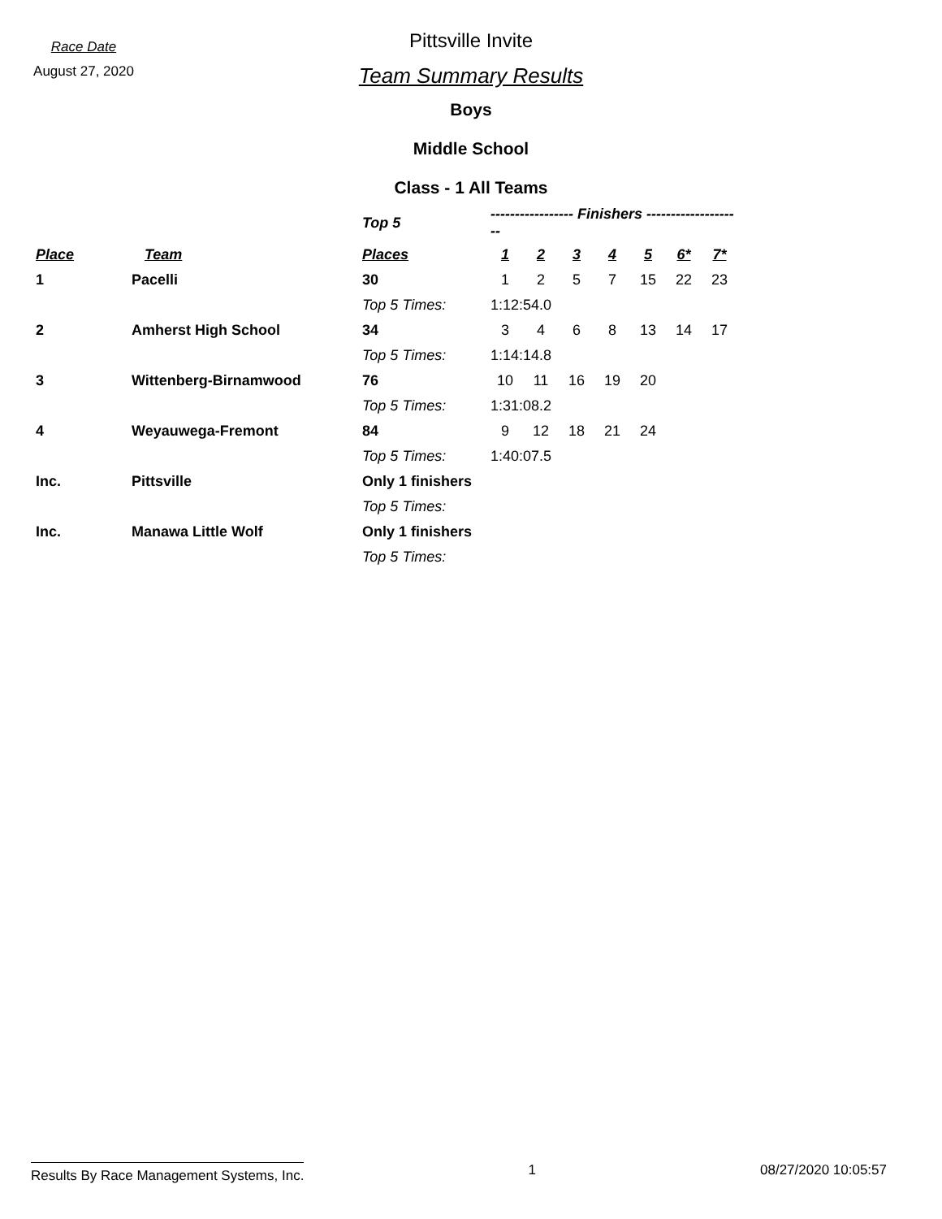Race Date
August 27, 2020
Pittsville Invite
Team Summary Results
Boys
Middle School
Class - 1 All Teams
| | | Top 5 | ----------------- Finishers -------------------- | | | | | | |
| Place | Team | Places | 1 | 2 | 3 | 4 | 5 | 6* | 7* |
| 1 | Pacelli | 30 | 1 | 2 | 5 | 7 | 15 | 22 | 23 |
| | | Top 5 Times: | 1:12:54.0 | | | | | | |
| 2 | Amherst High School | 34 | 3 | 4 | 6 | 8 | 13 | 14 | 17 |
| | | Top 5 Times: | 1:14:14.8 | | | | | | |
| 3 | Wittenberg-Birnamwood | 76 | 10 | 11 | 16 | 19 | 20 | | |
| | | Top 5 Times: | 1:31:08.2 | | | | | | |
| 4 | Weyauwega-Fremont | 84 | 9 | 12 | 18 | 21 | 24 | | |
| | | Top 5 Times: | 1:40:07.5 | | | | | | |
| Inc. | Pittsville | Only 1 finishers | | | | | | | |
| | | Top 5 Times: | | | | | | | |
| Inc. | Manawa Little Wolf | Only 1 finishers | | | | | | | |
| | | Top 5 Times: | | | | | | | |
Results By Race Management Systems, Inc. 1 08/27/2020 10:05:57